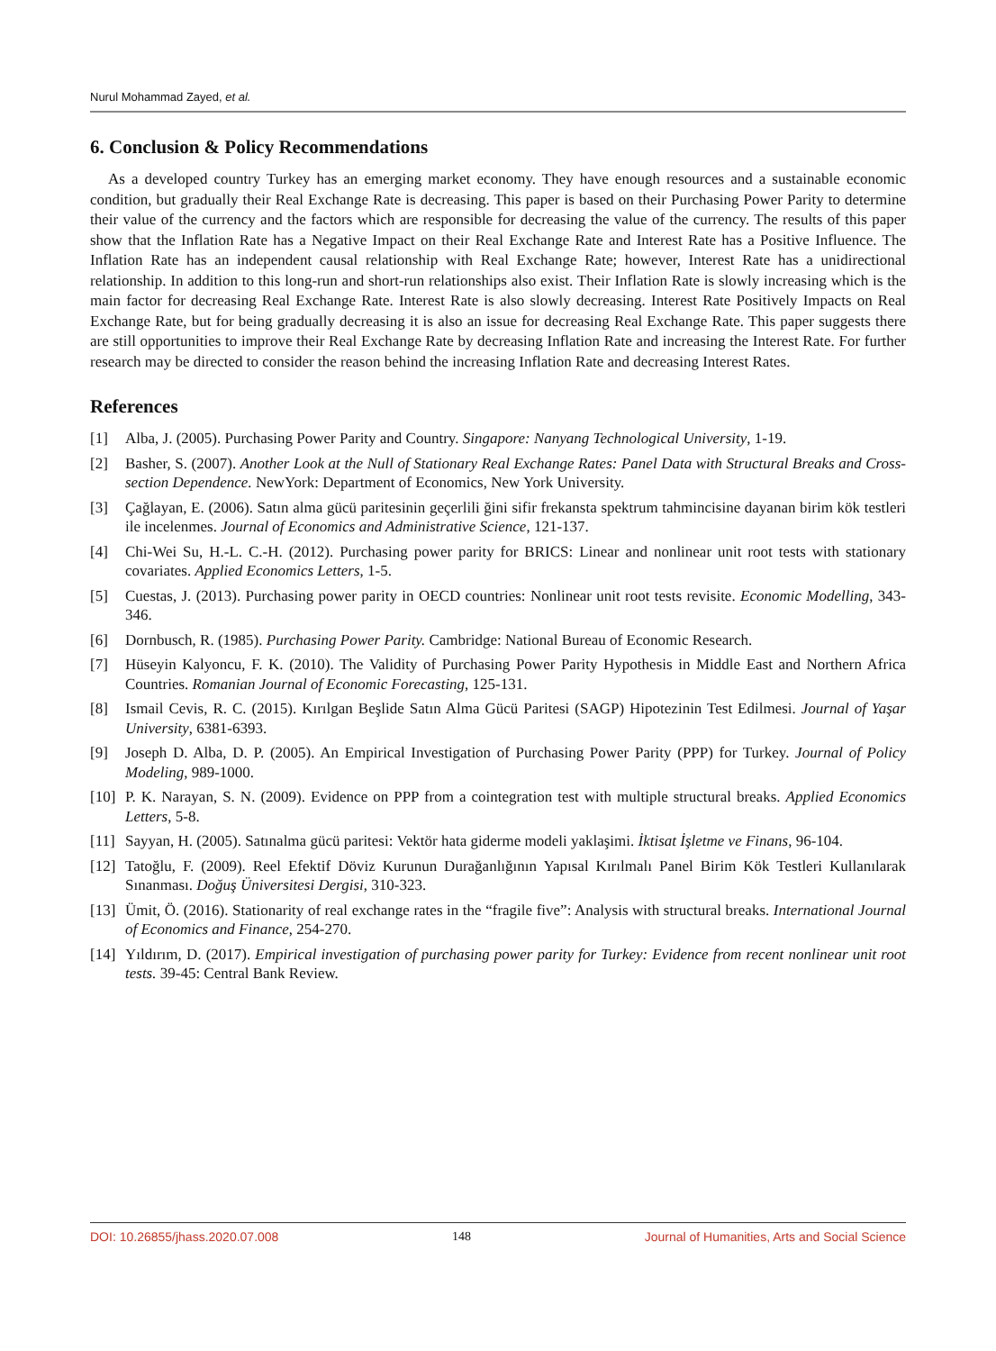Nurul Mohammad Zayed, et al.
6. Conclusion & Policy Recommendations
As a developed country Turkey has an emerging market economy. They have enough resources and a sustainable economic condition, but gradually their Real Exchange Rate is decreasing. This paper is based on their Purchasing Power Parity to determine their value of the currency and the factors which are responsible for decreasing the value of the currency. The results of this paper show that the Inflation Rate has a Negative Impact on their Real Exchange Rate and Interest Rate has a Positive Influence. The Inflation Rate has an independent causal relationship with Real Exchange Rate; however, Interest Rate has a unidirectional relationship. In addition to this long-run and short-run relationships also exist. Their Inflation Rate is slowly increasing which is the main factor for decreasing Real Exchange Rate. Interest Rate is also slowly decreasing. Interest Rate Positively Impacts on Real Exchange Rate, but for being gradually decreasing it is also an issue for decreasing Real Exchange Rate. This paper suggests there are still opportunities to improve their Real Exchange Rate by decreasing Inflation Rate and increasing the Interest Rate. For further research may be directed to consider the reason behind the increasing Inflation Rate and decreasing Interest Rates.
References
[1] Alba, J. (2005). Purchasing Power Parity and Country. Singapore: Nanyang Technological University, 1-19.
[2] Basher, S. (2007). Another Look at the Null of Stationary Real Exchange Rates: Panel Data with Structural Breaks and Cross-section Dependence. NewYork: Department of Economics, New York University.
[3] Çağlayan, E. (2006). Satın alma gücü paritesinin geçerlili ğini sifir frekansta spektrum tahmincisine dayanan birim kök testleri ile incelenmes. Journal of Economics and Administrative Science, 121-137.
[4] Chi-Wei Su, H.-L. C.-H. (2012). Purchasing power parity for BRICS: Linear and nonlinear unit root tests with stationary covariates. Applied Economics Letters, 1-5.
[5] Cuestas, J. (2013). Purchasing power parity in OECD countries: Nonlinear unit root tests revisite. Economic Modelling, 343-346.
[6] Dornbusch, R. (1985). Purchasing Power Parity. Cambridge: National Bureau of Economic Research.
[7] Hüseyin Kalyoncu, F. K. (2010). The Validity of Purchasing Power Parity Hypothesis in Middle East and Northern Africa Countries. Romanian Journal of Economic Forecasting, 125-131.
[8] Ismail Cevis, R. C. (2015). Kırılgan Beşlide Satın Alma Gücü Paritesi (SAGP) Hipotezinin Test Edilmesi. Journal of Yaşar University, 6381-6393.
[9] Joseph D. Alba, D. P. (2005). An Empirical Investigation of Purchasing Power Parity (PPP) for Turkey. Journal of Policy Modeling, 989-1000.
[10] P. K. Narayan, S. N. (2009). Evidence on PPP from a cointegration test with multiple structural breaks. Applied Economics Letters, 5-8.
[11] Sayyan, H. (2005). Satınalma gücü paritesi: Vektör hata giderme modeli yaklaşimi. İktisat İşletme ve Finans, 96-104.
[12] Tatoğlu, F. (2009). Reel Efektif Döviz Kurunun Durağanlığının Yapısal Kırılmalı Panel Birim Kök Testleri Kullanılarak Sınanması. Doğuş Üniversitesi Dergisi, 310-323.
[13] Ümit, Ö. (2016). Stationarity of real exchange rates in the “fragile five”: Analysis with structural breaks. International Journal of Economics and Finance, 254-270.
[14] Yıldırım, D. (2017). Empirical investigation of purchasing power parity for Turkey: Evidence from recent nonlinear unit root tests. 39-45: Central Bank Review.
DOI: 10.26855/jhass.2020.07.008 148 Journal of Humanities, Arts and Social Science